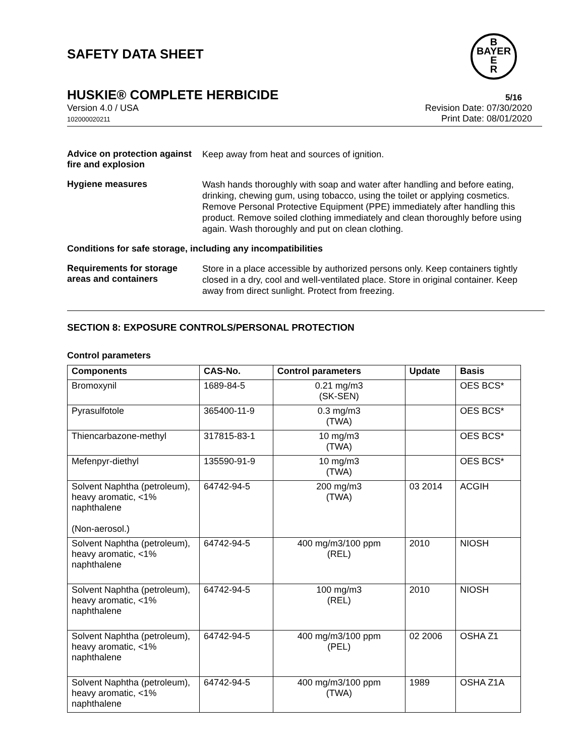SAFETY DATA SHEET
B
BAYER
E
R
HUSKIE® COMPLETE HERBICIDE 5/16
Version 4.0 / USA
102000020211
Revision Date: 07/30/2020
Print Date: 08/01/2020
Advice on protection against fire and explosion
Keep away from heat and sources of ignition.
Hygiene measures
Wash hands thoroughly with soap and water after handling and before eating, drinking, chewing gum, using tobacco, using the toilet or applying cosmetics.
Remove Personal Protective Equipment (PPE) immediately after handling this product. Remove soiled clothing immediately and clean thoroughly before using again. Wash thoroughly and put on clean clothing.
Conditions for safe storage, including any incompatibilities
Requirements for storage areas and containers
Store in a place accessible by authorized persons only. Keep containers tightly closed in a dry, cool and well-ventilated place. Store in original container. Keep away from direct sunlight. Protect from freezing.
SECTION 8: EXPOSURE CONTROLS/PERSONAL PROTECTION
Control parameters
| Components | CAS-No. | Control parameters | Update | Basis |
| --- | --- | --- | --- | --- |
| Bromoxynil | 1689-84-5 | 0.21 mg/m3 (SK-SEN) | | OES BCS* |
| Pyrasulfotole | 365400-11-9 | 0.3 mg/m3 (TWA) | | OES BCS* |
| Thiencarbazone-methyl | 317815-83-1 | 10 mg/m3 (TWA) | | OES BCS* |
| Mefenpyr-diethyl | 135590-91-9 | 10 mg/m3 (TWA) | | OES BCS* |
| Solvent Naphtha (petroleum), heavy aromatic, <1% naphthalene (Non-aerosol.) | 64742-94-5 | 200 mg/m3 (TWA) | 03 2014 | ACGIH |
| Solvent Naphtha (petroleum), heavy aromatic, <1% naphthalene | 64742-94-5 | 400 mg/m3/100 ppm (REL) | 2010 | NIOSH |
| Solvent Naphtha (petroleum), heavy aromatic, <1% naphthalene | 64742-94-5 | 100 mg/m3 (REL) | 2010 | NIOSH |
| Solvent Naphtha (petroleum), heavy aromatic, <1% naphthalene | 64742-94-5 | 400 mg/m3/100 ppm (PEL) | 02 2006 | OSHA Z1 |
| Solvent Naphtha (petroleum), heavy aromatic, <1% naphthalene | 64742-94-5 | 400 mg/m3/100 ppm (TWA) | 1989 | OSHA Z1A |